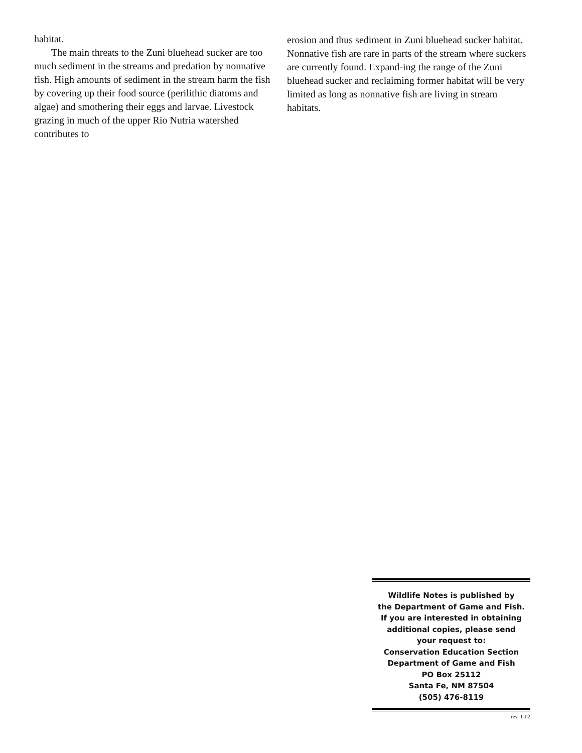habitat.
The main threats to the Zuni bluehead sucker are too much sediment in the streams and predation by nonnative fish. High amounts of sediment in the stream harm the fish by covering up their food source (perilithic diatoms and algae) and smothering their eggs and larvae. Livestock grazing in much of the upper Rio Nutria watershed contributes to
erosion and thus sediment in Zuni bluehead sucker habitat. Nonnative fish are rare in parts of the stream where suckers are currently found. Expand-ing the range of the Zuni bluehead sucker and reclaiming former habitat will be very limited as long as nonnative fish are living in stream habitats.
Wildlife Notes is published by
the Department of Game and Fish.
If you are interested in obtaining
additional copies, please send
your request to:
Conservation Education Section
Department of Game and Fish
PO Box 25112
Santa Fe, NM 87504
(505) 476-8119
rev. 1-02